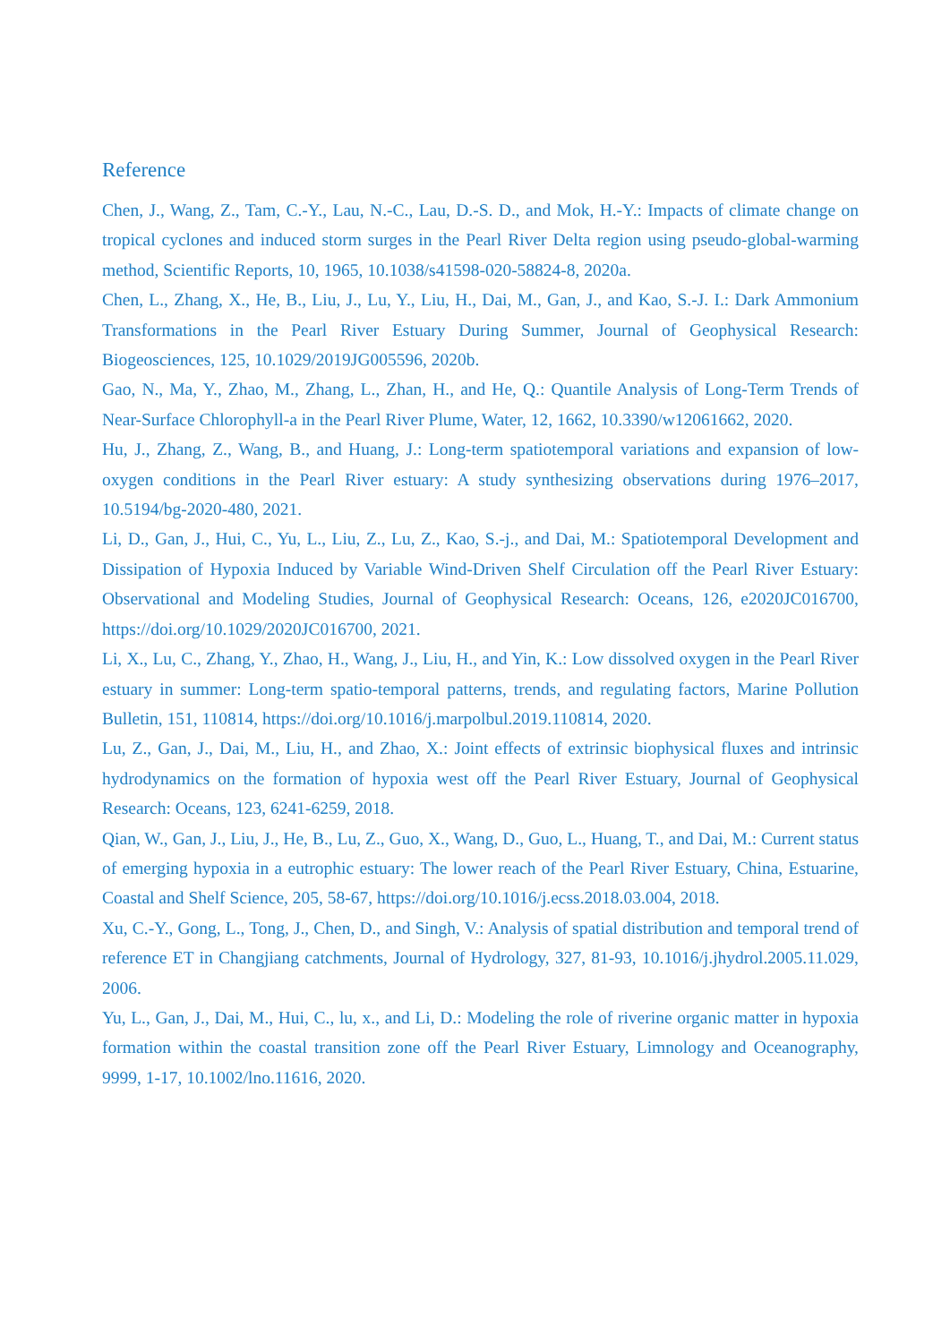Reference
Chen, J., Wang, Z., Tam, C.-Y., Lau, N.-C., Lau, D.-S. D., and Mok, H.-Y.: Impacts of climate change on tropical cyclones and induced storm surges in the Pearl River Delta region using pseudo-global-warming method, Scientific Reports, 10, 1965, 10.1038/s41598-020-58824-8, 2020a.
Chen, L., Zhang, X., He, B., Liu, J., Lu, Y., Liu, H., Dai, M., Gan, J., and Kao, S.-J. I.: Dark Ammonium Transformations in the Pearl River Estuary During Summer, Journal of Geophysical Research: Biogeosciences, 125, 10.1029/2019JG005596, 2020b.
Gao, N., Ma, Y., Zhao, M., Zhang, L., Zhan, H., and He, Q.: Quantile Analysis of Long-Term Trends of Near-Surface Chlorophyll-a in the Pearl River Plume, Water, 12, 1662, 10.3390/w12061662, 2020.
Hu, J., Zhang, Z., Wang, B., and Huang, J.: Long-term spatiotemporal variations and expansion of low-oxygen conditions in the Pearl River estuary: A study synthesizing observations during 1976–2017, 10.5194/bg-2020-480, 2021.
Li, D., Gan, J., Hui, C., Yu, L., Liu, Z., Lu, Z., Kao, S.-j., and Dai, M.: Spatiotemporal Development and Dissipation of Hypoxia Induced by Variable Wind-Driven Shelf Circulation off the Pearl River Estuary: Observational and Modeling Studies, Journal of Geophysical Research: Oceans, 126, e2020JC016700, https://doi.org/10.1029/2020JC016700, 2021.
Li, X., Lu, C., Zhang, Y., Zhao, H., Wang, J., Liu, H., and Yin, K.: Low dissolved oxygen in the Pearl River estuary in summer: Long-term spatio-temporal patterns, trends, and regulating factors, Marine Pollution Bulletin, 151, 110814, https://doi.org/10.1016/j.marpolbul.2019.110814, 2020.
Lu, Z., Gan, J., Dai, M., Liu, H., and Zhao, X.: Joint effects of extrinsic biophysical fluxes and intrinsic hydrodynamics on the formation of hypoxia west off the Pearl River Estuary, Journal of Geophysical Research: Oceans, 123, 6241-6259, 2018.
Qian, W., Gan, J., Liu, J., He, B., Lu, Z., Guo, X., Wang, D., Guo, L., Huang, T., and Dai, M.: Current status of emerging hypoxia in a eutrophic estuary: The lower reach of the Pearl River Estuary, China, Estuarine, Coastal and Shelf Science, 205, 58-67, https://doi.org/10.1016/j.ecss.2018.03.004, 2018.
Xu, C.-Y., Gong, L., Tong, J., Chen, D., and Singh, V.: Analysis of spatial distribution and temporal trend of reference ET in Changjiang catchments, Journal of Hydrology, 327, 81-93, 10.1016/j.jhydrol.2005.11.029, 2006.
Yu, L., Gan, J., Dai, M., Hui, C., lu, x., and Li, D.: Modeling the role of riverine organic matter in hypoxia formation within the coastal transition zone off the Pearl River Estuary, Limnology and Oceanography, 9999, 1-17, 10.1002/lno.11616, 2020.